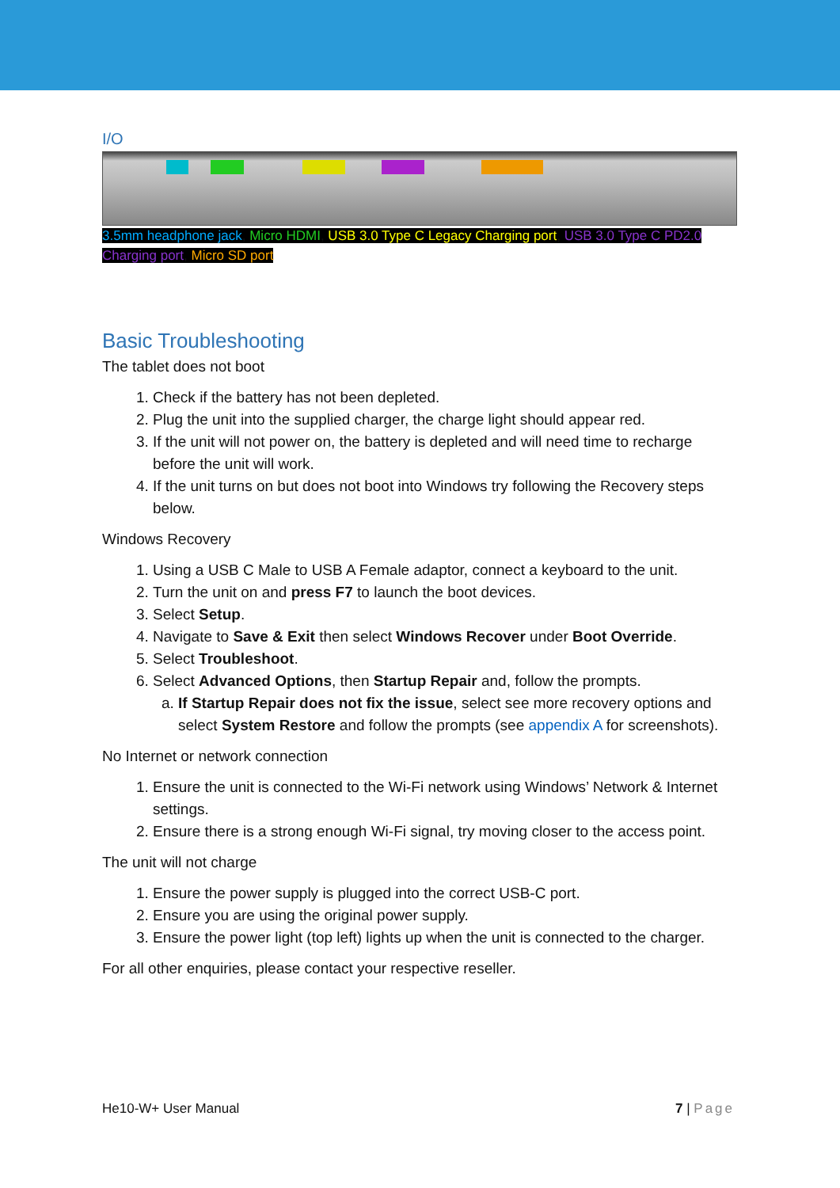I/O
3.5mm headphone jack, Micro HDMI, USB 3.0 Type C Legacy Charging port, USB 3.0 Type C PD2.0 Charging port, Micro SD port
Basic Troubleshooting
The tablet does not boot
1. Check if the battery has not been depleted.
2. Plug the unit into the supplied charger, the charge light should appear red.
3. If the unit will not power on, the battery is depleted and will need time to recharge before the unit will work.
4. If the unit turns on but does not boot into Windows try following the Recovery steps below.
Windows Recovery
1. Using a USB C Male to USB A Female adaptor, connect a keyboard to the unit.
2. Turn the unit on and press F7 to launch the boot devices.
3. Select Setup.
4. Navigate to Save & Exit then select Windows Recover under Boot Override.
5. Select Troubleshoot.
6. Select Advanced Options, then Startup Repair and, follow the prompts.
a. If Startup Repair does not fix the issue, select see more recovery options and select System Restore and follow the prompts (see appendix A for screenshots).
No Internet or network connection
1. Ensure the unit is connected to the Wi-Fi network using Windows’ Network & Internet settings.
2. Ensure there is a strong enough Wi-Fi signal, try moving closer to the access point.
The unit will not charge
1. Ensure the power supply is plugged into the correct USB-C port.
2. Ensure you are using the original power supply.
3. Ensure the power light (top left) lights up when the unit is connected to the charger.
For all other enquiries, please contact your respective reseller.
He10-W+ User Manual 7 | Page